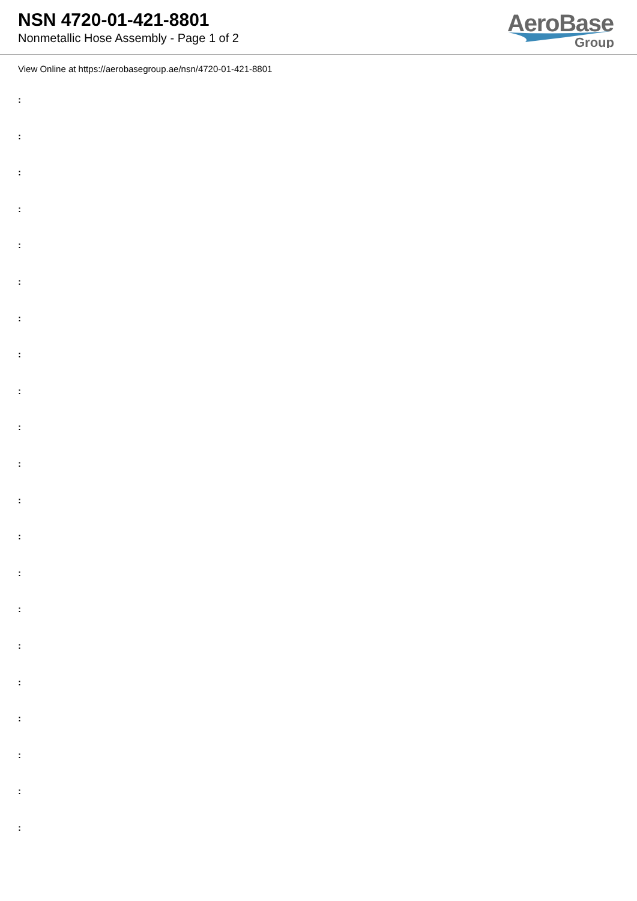NSN 4720-01-421-8801
Nonmetallic Hose Assembly - Page 1 of 2
AeroBase
Group
View Online at https://aerobasegroup.ae/nsn/4720-01-421-8801
:
:
:
:
:
:
:
:
:
:
:
:
:
:
:
:
:
:
:
:
: